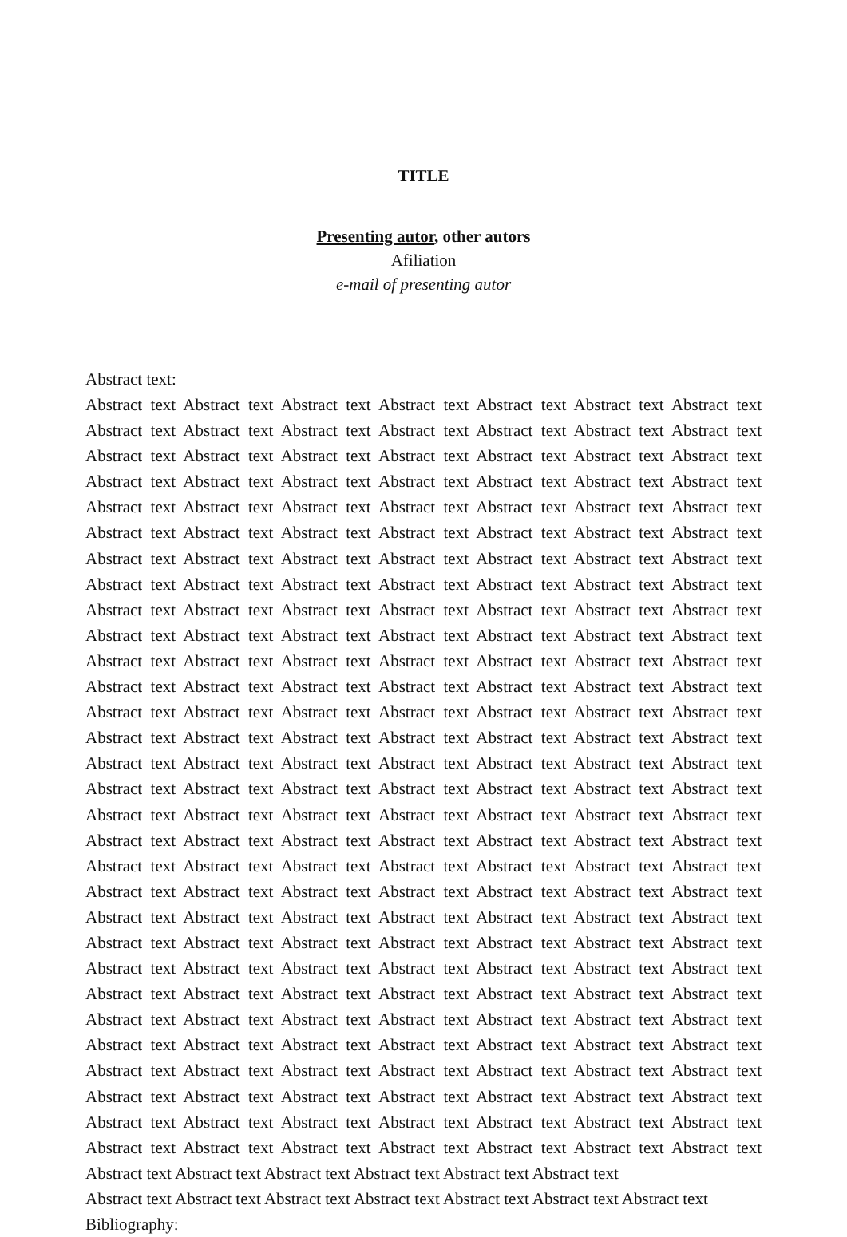TITLE
Presenting autor, other autors
Afiliation
e-mail of presenting autor
Abstract text:
Abstract text Abstract text Abstract text Abstract text Abstract text Abstract text Abstract text Abstract text Abstract text Abstract text Abstract text Abstract text Abstract text Abstract text Abstract text Abstract text Abstract text Abstract text Abstract text Abstract text Abstract text Abstract text Abstract text Abstract text Abstract text Abstract text Abstract text Abstract text Abstract text Abstract text Abstract text Abstract text Abstract text Abstract text Abstract text Abstract text Abstract text Abstract text Abstract text Abstract text Abstract text Abstract text Abstract text Abstract text Abstract text Abstract text Abstract text Abstract text Abstract text Abstract text Abstract text Abstract text Abstract text Abstract text Abstract text Abstract text Abstract text Abstract text Abstract text Abstract text Abstract text Abstract text Abstract text Abstract text Abstract text Abstract text Abstract text Abstract text Abstract text Abstract text Abstract text Abstract text Abstract text Abstract text Abstract text Abstract text Abstract text Abstract text Abstract text Abstract text Abstract text Abstract text Abstract text Abstract text Abstract text Abstract text Abstract text Abstract text Abstract text Abstract text Abstract text Abstract text Abstract text Abstract text Abstract text Abstract text Abstract text Abstract text Abstract text Abstract text Abstract text Abstract text Abstract text Abstract text Abstract text Abstract text Abstract text Abstract text Abstract text Abstract text Abstract text Abstract text Abstract text Abstract text Abstract text Abstract text Abstract text Abstract text Abstract text Abstract text Abstract text Abstract text Abstract text Abstract text Abstract text Abstract text Abstract text Abstract text Abstract text Abstract text Abstract text Abstract text Abstract text Abstract text Abstract text Abstract text Abstract text Abstract text Abstract text Abstract text Abstract text Abstract text Abstract text Abstract text Abstract text Abstract text Abstract text Abstract text Abstract text Abstract text Abstract text Abstract text Abstract text Abstract text Abstract text Abstract text Abstract text Abstract text Abstract text Abstract text Abstract text Abstract text Abstract text Abstract text Abstract text Abstract text Abstract text Abstract text Abstract text Abstract text Abstract text Abstract text Abstract text Abstract text Abstract text Abstract text Abstract text Abstract text Abstract text Abstract text Abstract text Abstract text Abstract text Abstract text Abstract text Abstract text Abstract text Abstract text Abstract text Abstract text Abstract text Abstract text Abstract text Abstract text Abstract text Abstract text Abstract text Abstract text Abstract text Abstract text Abstract text Abstract text Abstract text Abstract text Abstract text Abstract text Abstract text Abstract text Abstract text Abstract text Abstract text Abstract text Abstract text Abstract text Abstract text Abstract text
Abstract text Abstract text Abstract text Abstract text Abstract text Abstract text Abstract text
Bibliography: